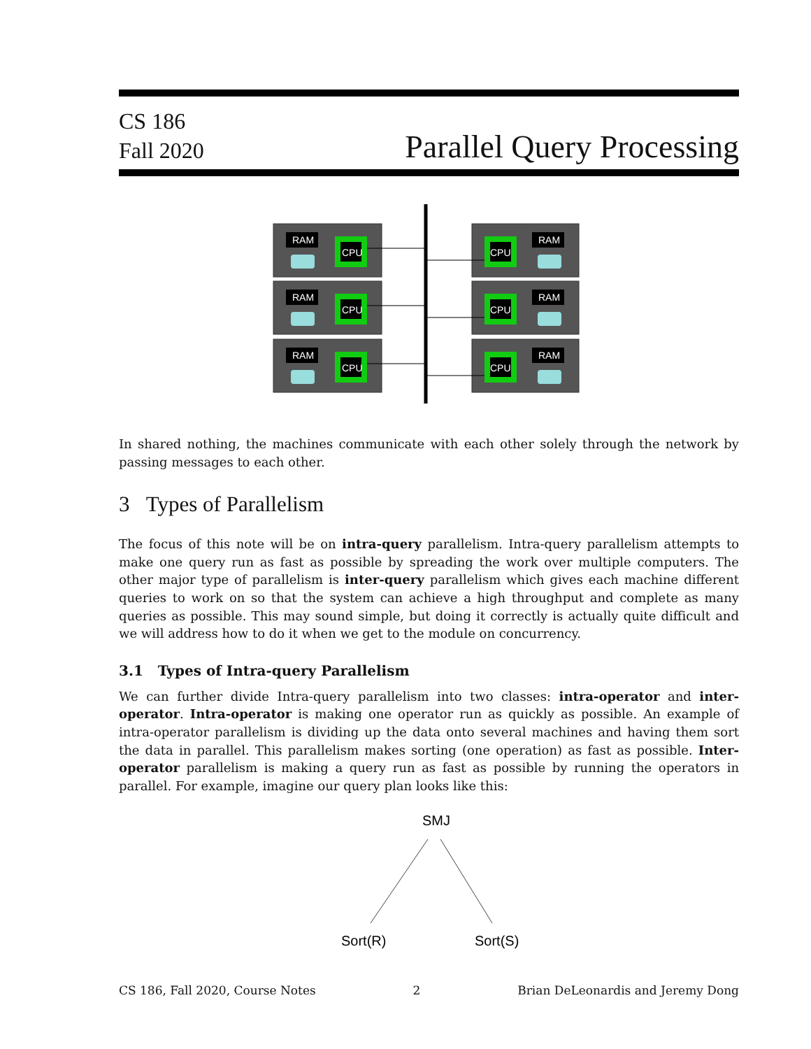CS 186
Fall 2020
Parallel Query Processing
RAM
CPU
RAM
CPU
RAM
CPU
RAM
CPU
RAM
CPU
RAM
CPU
In shared nothing, the machines communicate with each other solely through the network by passing messages to each other.
3 Types of Parallelism
The focus of this note will be on intra-query parallelism. Intra-query parallelism attempts to make one query run as fast as possible by spreading the work over multiple computers. The other major type of parallelism is inter-query parallelism which gives each machine different queries to work on so that the system can achieve a high throughput and complete as many queries as possible. This may sound simple, but doing it correctly is actually quite difficult and we will address how to do it when we get to the module on concurrency.
3.1 Types of Intra-query Parallelism
We can further divide Intra-query parallelism into two classes: intra-operator and inter-operator. Intra-operator is making one operator run as quickly as possible. An example of intra-operator parallelism is dividing up the data onto several machines and having them sort the data in parallel. This parallelism makes sorting (one operation) as fast as possible. Inter-operator parallelism is making a query run as fast as possible by running the operators in parallel. For example, imagine our query plan looks like this:
SMJ
Sort(R)
Sort(S)
CS 186, Fall 2020, Course Notes 2 Brian DeLeonardis and Jeremy Dong